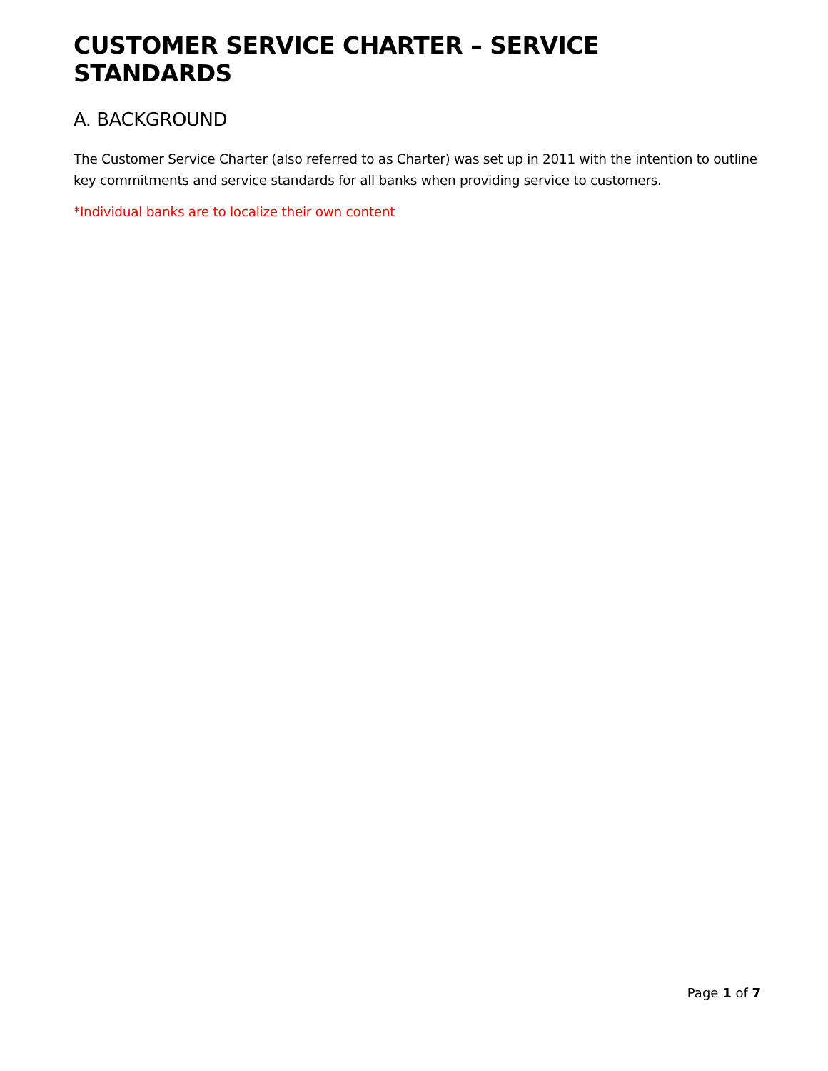CUSTOMER SERVICE CHARTER – SERVICE STANDARDS
A. BACKGROUND
The Customer Service Charter (also referred to as Charter) was set up in 2011 with the intention to outline key commitments and service standards for all banks when providing service to customers.
*Individual banks are to localize their own content
Page 1 of 7